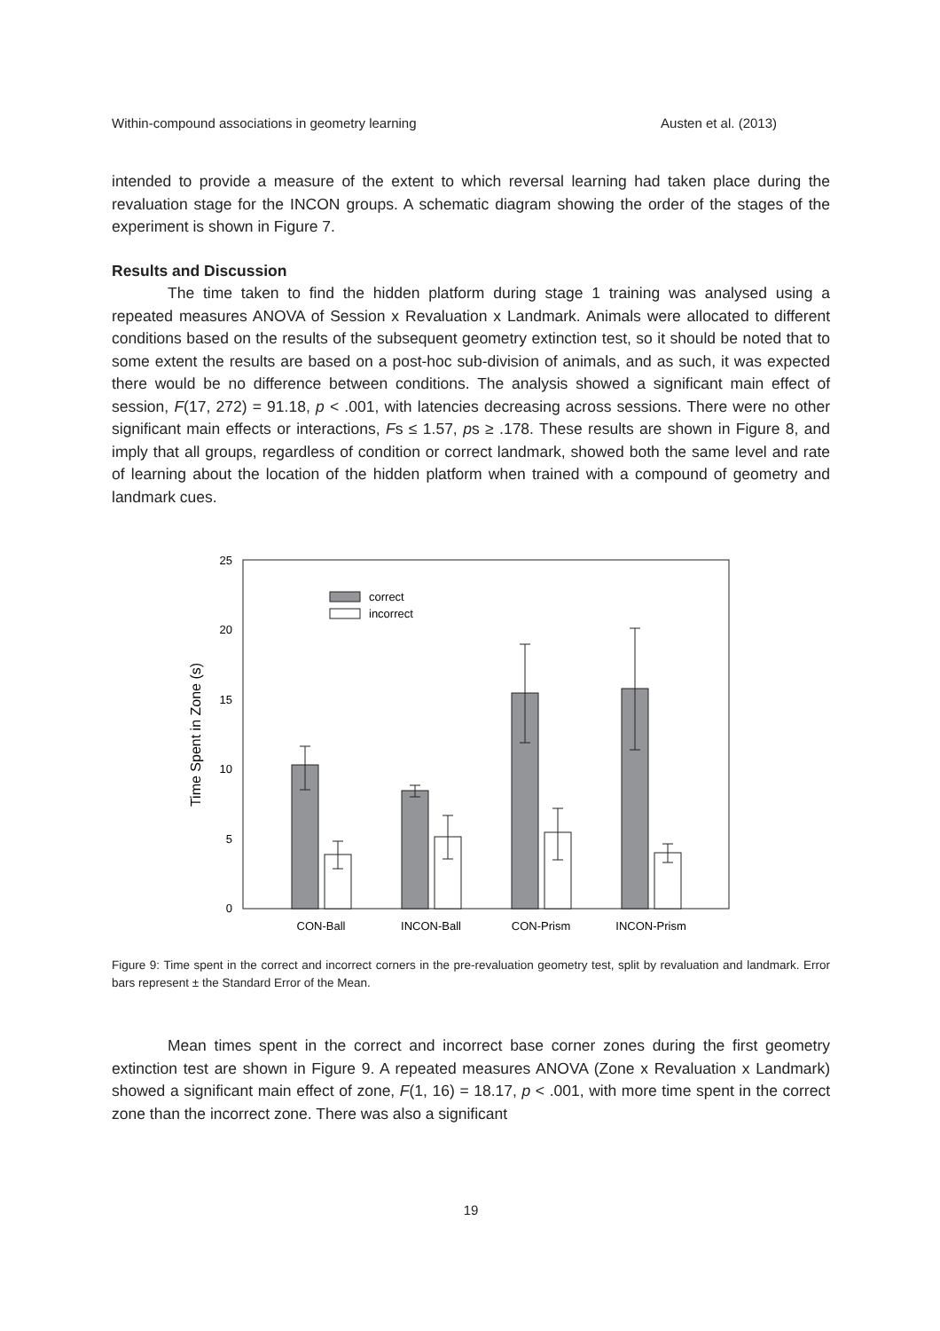Within-compound associations in geometry learning Austen et al. (2013)
intended to provide a measure of the extent to which reversal learning had taken place during the revaluation stage for the INCON groups. A schematic diagram showing the order of the stages of the experiment is shown in Figure 7.
Results and Discussion
The time taken to find the hidden platform during stage 1 training was analysed using a repeated measures ANOVA of Session x Revaluation x Landmark. Animals were allocated to different conditions based on the results of the subsequent geometry extinction test, so it should be noted that to some extent the results are based on a post-hoc sub-division of animals, and as such, it was expected there would be no difference between conditions. The analysis showed a significant main effect of session, F(17, 272) = 91.18, p < .001, with latencies decreasing across sessions. There were no other significant main effects or interactions, Fs ≤ 1.57, ps ≥ .178. These results are shown in Figure 8, and imply that all groups, regardless of condition or correct landmark, showed both the same level and rate of learning about the location of the hidden platform when trained with a compound of geometry and landmark cues.
0
5
10
15
20
25
Time Spent in Zone (s)
correct
incorrect
CON-Ball
INCON-Ball
CON-Prism
INCON-Prism
Figure 9: Time spent in the correct and incorrect corners in the pre-revaluation geometry test, split by revaluation and landmark. Error bars represent ± the Standard Error of the Mean.
Mean times spent in the correct and incorrect base corner zones during the first geometry extinction test are shown in Figure 9. A repeated measures ANOVA (Zone x Revaluation x Landmark) showed a significant main effect of zone, F(1, 16) = 18.17, p < .001, with more time spent in the correct zone than the incorrect zone. There was also a significant
19